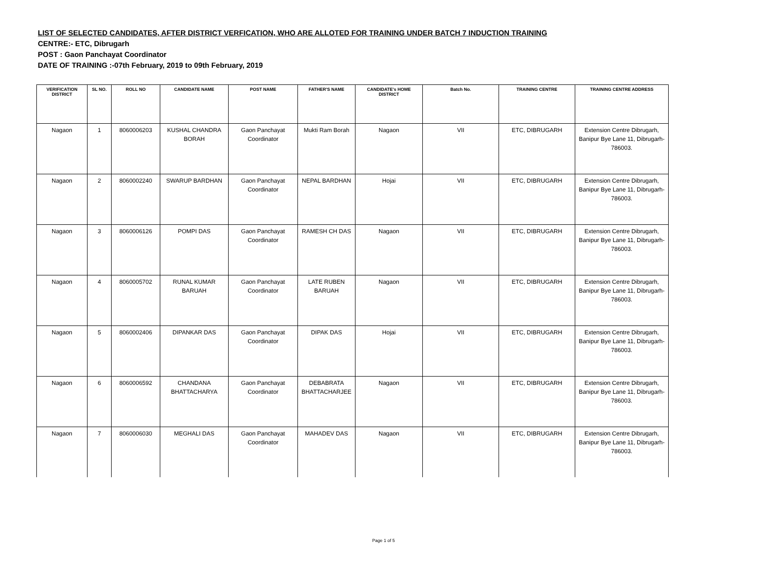LIST OF SELECTED CANDIDATES, AFTER DISTRICT VERFICATION, WHO ARE ALLOTED FOR TRAINING UNDER BATCH 7 INDUCTION TRAINING
CENTRE:- ETC, Dibrugarh
POST : Gaon Panchayat Coordinator
DATE OF TRAINING :-07th February, 2019 to 09th February, 2019
| VERIFICATION DISTRICT | SL NO. | ROLL NO | CANDIDATE NAME | POST NAME | FATHER'S NAME | CANDIDATE's HOME DISTRICT | Batch No. | TRAINING CENTRE | TRAINING CENTRE ADDRESS |
| --- | --- | --- | --- | --- | --- | --- | --- | --- | --- |
| Nagaon | 1 | 8060006203 | KUSHAL CHANDRA BORAH | Gaon Panchayat Coordinator | Mukti Ram Borah | Nagaon | VII | ETC, DIBRUGARH | Extension Centre Dibrugarh, Banipur Bye Lane 11, Dibrugarh-786003. |
| Nagaon | 2 | 8060002240 | SWARUP BARDHAN | Gaon Panchayat Coordinator | NEPAL BARDHAN | Hojai | VII | ETC, DIBRUGARH | Extension Centre Dibrugarh, Banipur Bye Lane 11, Dibrugarh-786003. |
| Nagaon | 3 | 8060006126 | POMPI DAS | Gaon Panchayat Coordinator | RAMESH CH DAS | Nagaon | VII | ETC, DIBRUGARH | Extension Centre Dibrugarh, Banipur Bye Lane 11, Dibrugarh-786003. |
| Nagaon | 4 | 8060005702 | RUNAL KUMAR BARUAH | Gaon Panchayat Coordinator | LATE RUBEN BARUAH | Nagaon | VII | ETC, DIBRUGARH | Extension Centre Dibrugarh, Banipur Bye Lane 11, Dibrugarh-786003. |
| Nagaon | 5 | 8060002406 | DIPANKAR DAS | Gaon Panchayat Coordinator | DIPAK DAS | Hojai | VII | ETC, DIBRUGARH | Extension Centre Dibrugarh, Banipur Bye Lane 11, Dibrugarh-786003. |
| Nagaon | 6 | 8060006592 | CHANDANA BHATTACHARYA | Gaon Panchayat Coordinator | DEBABRATA BHATTACHARJEE | Nagaon | VII | ETC, DIBRUGARH | Extension Centre Dibrugarh, Banipur Bye Lane 11, Dibrugarh-786003. |
| Nagaon | 7 | 8060006030 | MEGHALI DAS | Gaon Panchayat Coordinator | MAHADEV DAS | Nagaon | VII | ETC, DIBRUGARH | Extension Centre Dibrugarh, Banipur Bye Lane 11, Dibrugarh-786003. |
Page 1 of 5